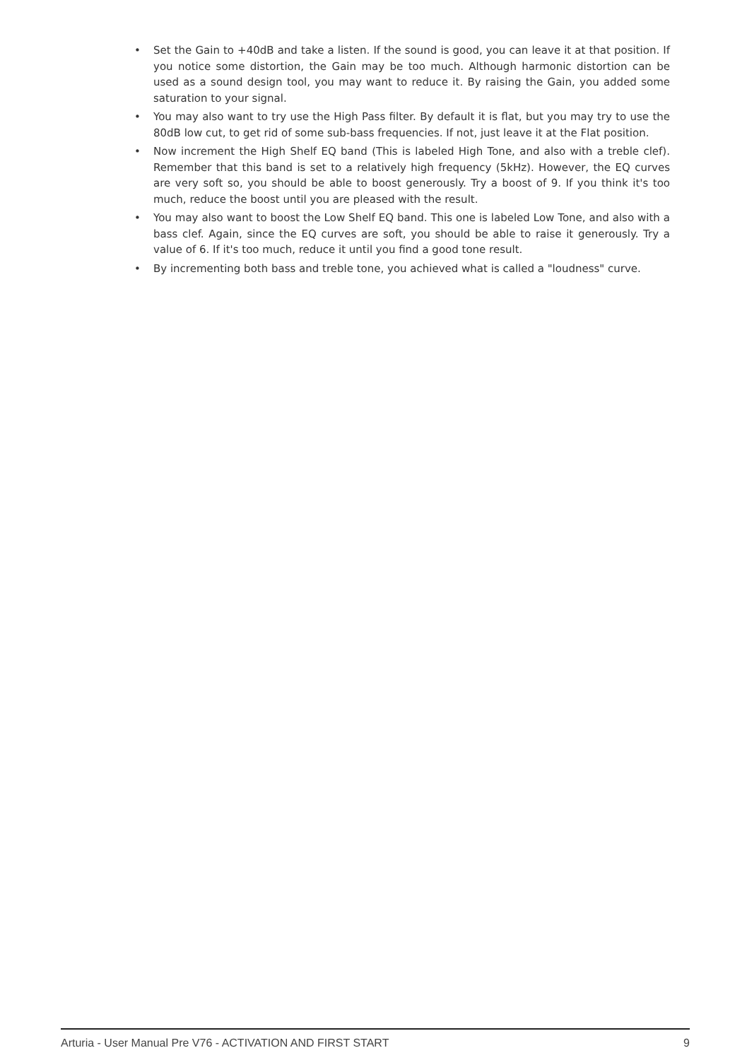• Set the Gain to +40dB and take a listen. If the sound is good, you can leave it at that position. If you notice some distortion, the Gain may be too much. Although harmonic distortion can be used as a sound design tool, you may want to reduce it. By raising the Gain, you added some saturation to your signal.
• You may also want to try use the High Pass filter. By default it is flat, but you may try to use the 80dB low cut, to get rid of some sub-bass frequencies. If not, just leave it at the Flat position.
• Now increment the High Shelf EQ band (This is labeled High Tone, and also with a treble clef). Remember that this band is set to a relatively high frequency (5kHz). However, the EQ curves are very soft so, you should be able to boost generously. Try a boost of 9. If you think it's too much, reduce the boost until you are pleased with the result.
• You may also want to boost the Low Shelf EQ band. This one is labeled Low Tone, and also with a bass clef. Again, since the EQ curves are soft, you should be able to raise it generously. Try a value of 6. If it's too much, reduce it until you find a good tone result.
• By incrementing both bass and treble tone, you achieved what is called a "loudness" curve.
Arturia - User Manual Pre V76 - ACTIVATION AND FIRST START 9